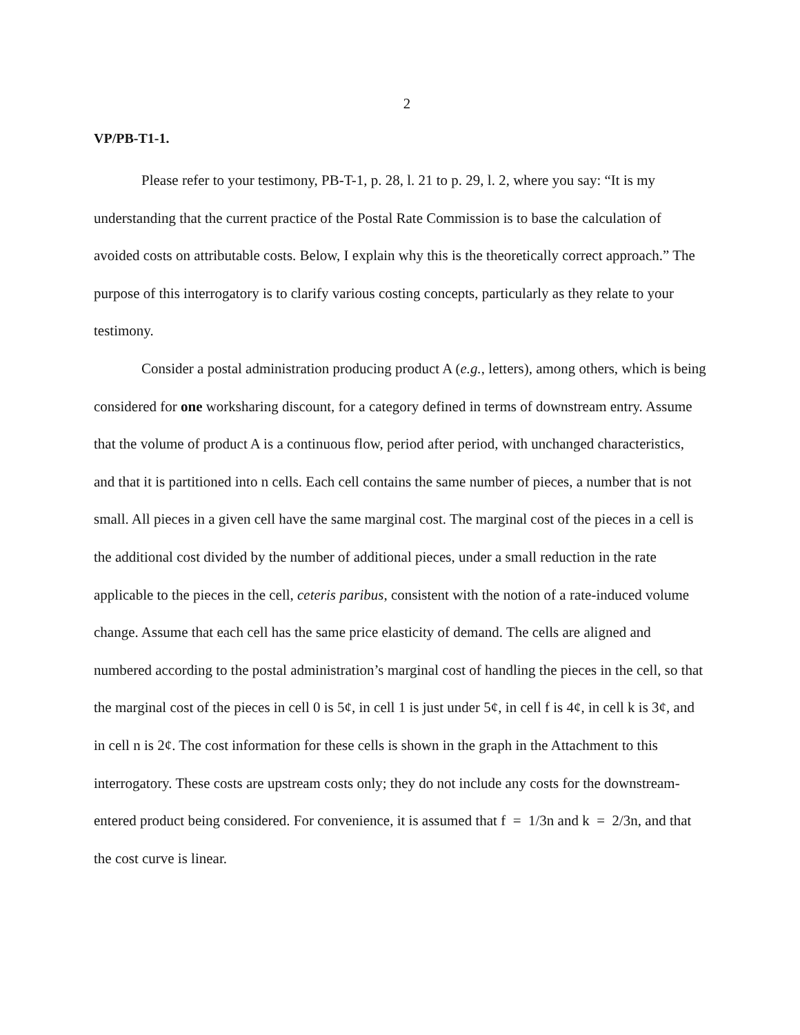2
VP/PB-T1-1.
Please refer to your testimony, PB-T-1, p. 28, l. 21 to p. 29, l. 2, where you say: “It is my understanding that the current practice of the Postal Rate Commission is to base the calculation of avoided costs on attributable costs. Below, I explain why this is the theoretically correct approach.” The purpose of this interrogatory is to clarify various costing concepts, particularly as they relate to your testimony.
Consider a postal administration producing product A (e.g., letters), among others, which is being considered for one worksharing discount, for a category defined in terms of downstream entry. Assume that the volume of product A is a continuous flow, period after period, with unchanged characteristics, and that it is partitioned into n cells. Each cell contains the same number of pieces, a number that is not small. All pieces in a given cell have the same marginal cost. The marginal cost of the pieces in a cell is the additional cost divided by the number of additional pieces, under a small reduction in the rate applicable to the pieces in the cell, ceteris paribus, consistent with the notion of a rate-induced volume change. Assume that each cell has the same price elasticity of demand. The cells are aligned and numbered according to the postal administration’s marginal cost of handling the pieces in the cell, so that the marginal cost of the pieces in cell 0 is 5¢, in cell 1 is just under 5¢, in cell f is 4¢, in cell k is 3¢, and in cell n is 2¢. The cost information for these cells is shown in the graph in the Attachment to this interrogatory. These costs are upstream costs only; they do not include any costs for the downstream-entered product being considered. For convenience, it is assumed that f = 1/3n and k = 2/3n, and that the cost curve is linear.